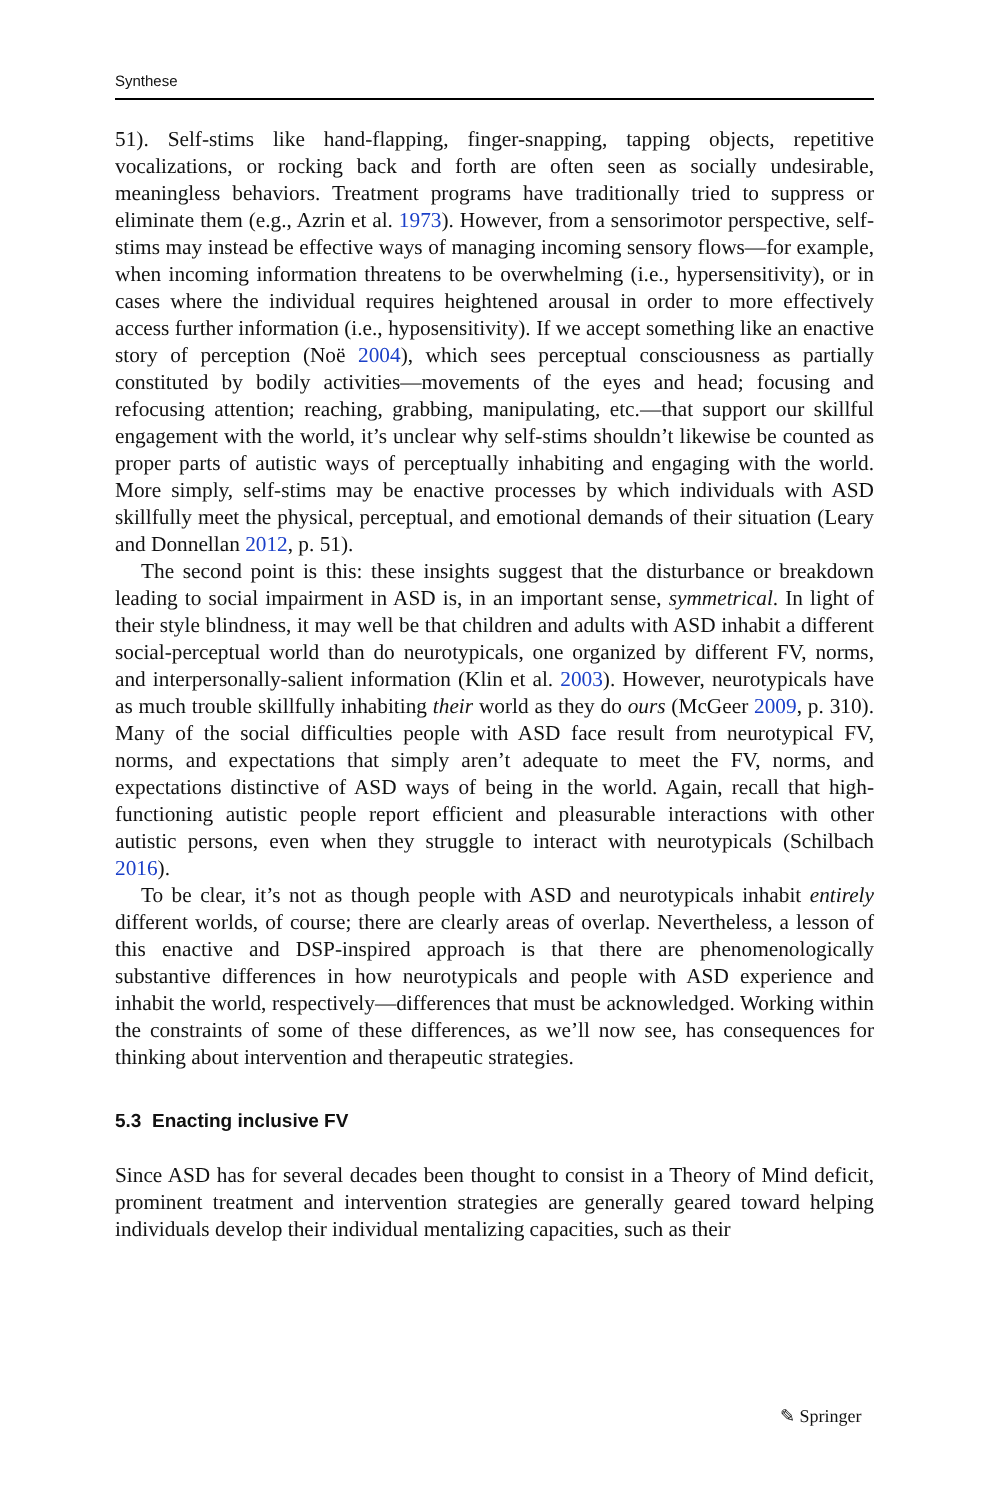Synthese
51). Self-stims like hand-flapping, finger-snapping, tapping objects, repetitive vocalizations, or rocking back and forth are often seen as socially undesirable, meaningless behaviors. Treatment programs have traditionally tried to suppress or eliminate them (e.g., Azrin et al. 1973). However, from a sensorimotor perspective, self-stims may instead be effective ways of managing incoming sensory flows—for example, when incoming information threatens to be overwhelming (i.e., hypersensitivity), or in cases where the individual requires heightened arousal in order to more effectively access further information (i.e., hyposensitivity). If we accept something like an enactive story of perception (Noë 2004), which sees perceptual consciousness as partially constituted by bodily activities—movements of the eyes and head; focusing and refocusing attention; reaching, grabbing, manipulating, etc.—that support our skillful engagement with the world, it’s unclear why self-stims shouldn’t likewise be counted as proper parts of autistic ways of perceptually inhabiting and engaging with the world. More simply, self-stims may be enactive processes by which individuals with ASD skillfully meet the physical, perceptual, and emotional demands of their situation (Leary and Donnellan 2012, p. 51).
The second point is this: these insights suggest that the disturbance or breakdown leading to social impairment in ASD is, in an important sense, symmetrical. In light of their style blindness, it may well be that children and adults with ASD inhabit a different social-perceptual world than do neurotypicals, one organized by different FV, norms, and interpersonally-salient information (Klin et al. 2003). However, neurotypicals have as much trouble skillfully inhabiting their world as they do ours (McGeer 2009, p. 310). Many of the social difficulties people with ASD face result from neurotypical FV, norms, and expectations that simply aren’t adequate to meet the FV, norms, and expectations distinctive of ASD ways of being in the world. Again, recall that high-functioning autistic people report efficient and pleasurable interactions with other autistic persons, even when they struggle to interact with neurotypicals (Schilbach 2016).
To be clear, it’s not as though people with ASD and neurotypicals inhabit entirely different worlds, of course; there are clearly areas of overlap. Nevertheless, a lesson of this enactive and DSP-inspired approach is that there are phenomenologically substantive differences in how neurotypicals and people with ASD experience and inhabit the world, respectively—differences that must be acknowledged. Working within the constraints of some of these differences, as we’ll now see, has consequences for thinking about intervention and therapeutic strategies.
5.3 Enacting inclusive FV
Since ASD has for several decades been thought to consist in a Theory of Mind deficit, prominent treatment and intervention strategies are generally geared toward helping individuals develop their individual mentalizing capacities, such as their
✎ Springer